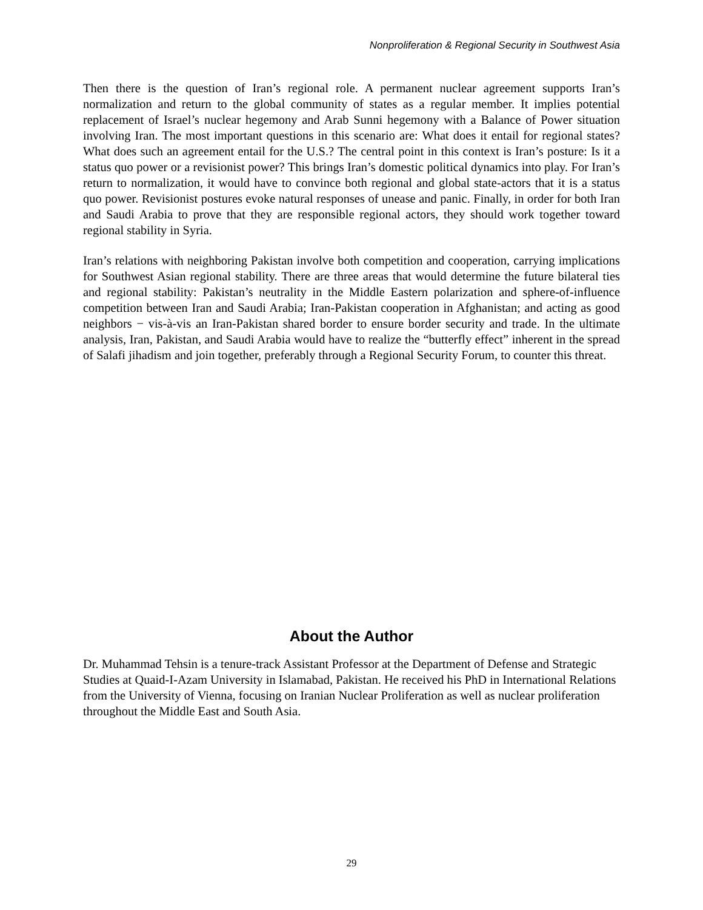Nonproliferation & Regional Security in Southwest Asia
Then there is the question of Iran’s regional role. A permanent nuclear agreement supports Iran’s normalization and return to the global community of states as a regular member. It implies potential replacement of Israel’s nuclear hegemony and Arab Sunni hegemony with a Balance of Power situation involving Iran. The most important questions in this scenario are: What does it entail for regional states? What does such an agreement entail for the U.S.? The central point in this context is Iran’s posture: Is it a status quo power or a revisionist power? This brings Iran’s domestic political dynamics into play. For Iran’s return to normalization, it would have to convince both regional and global state-actors that it is a status quo power. Revisionist postures evoke natural responses of unease and panic. Finally, in order for both Iran and Saudi Arabia to prove that they are responsible regional actors, they should work together toward regional stability in Syria.
Iran’s relations with neighboring Pakistan involve both competition and cooperation, carrying implications for Southwest Asian regional stability. There are three areas that would determine the future bilateral ties and regional stability: Pakistan’s neutrality in the Middle Eastern polarization and sphere-of-influence competition between Iran and Saudi Arabia; Iran-Pakistan cooperation in Afghanistan; and acting as good neighbors − vis-à-vis an Iran-Pakistan shared border to ensure border security and trade. In the ultimate analysis, Iran, Pakistan, and Saudi Arabia would have to realize the “butterfly effect” inherent in the spread of Salafi jihadism and join together, preferably through a Regional Security Forum, to counter this threat.
About the Author
Dr. Muhammad Tehsin is a tenure-track Assistant Professor at the Department of Defense and Strategic Studies at Quaid-I-Azam University in Islamabad, Pakistan. He received his PhD in International Relations from the University of Vienna, focusing on Iranian Nuclear Proliferation as well as nuclear proliferation throughout the Middle East and South Asia.
29